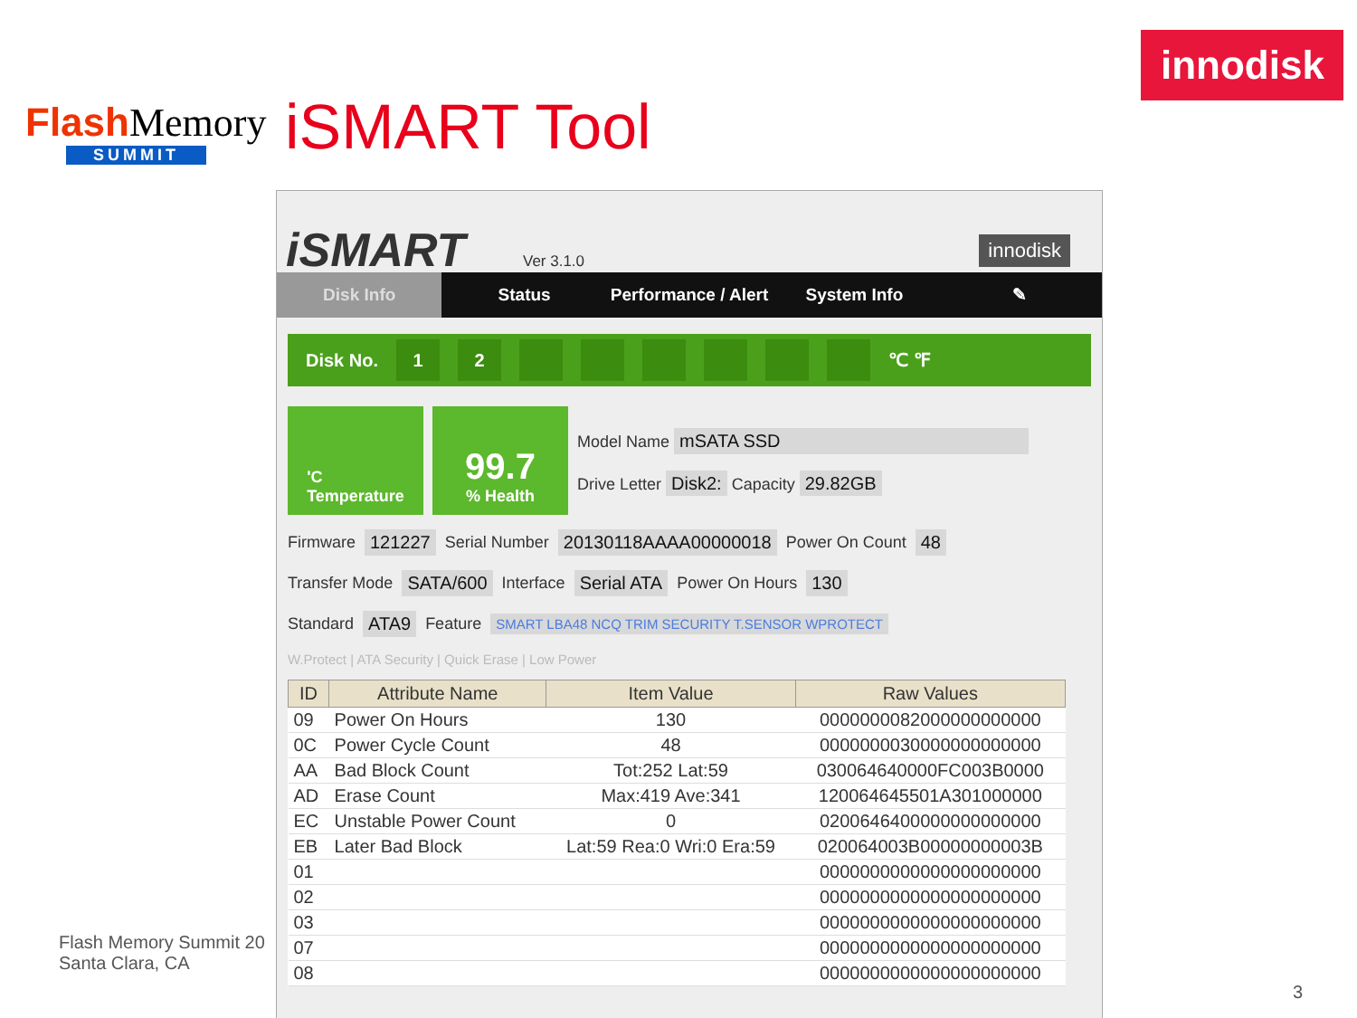Flash Memory
SUMMIT
iSMART Tool
innodisk
iSMART Ver 3.1.0
innodisk
Disk Info Status Performance / Alert System Info ✎
Disk No. 12 ℃ ℉
'C
Temperature
99.7% Health
Model Name mSATA SSD
Drive Letter Disk2: Capacity 29.82GB
Firmware 121227 Serial Number 20130118AAAA00000018 Power On Count 48
Transfer Mode SATA/600 Interface Serial ATA Power On Hours 130
Standard ATA9 Feature SMART LBA48 NCQ TRIM SECURITY T.SENSOR WPROTECT
W.Protect | ATA Security | Quick Erase | Low Power
| ID | Attribute Name | Item Value | Raw Values |
| --- | --- | --- | --- |
| 09 | Power On Hours | 130 | 0000000082000000000000 |
| 0C | Power Cycle Count | 48 | 0000000030000000000000 |
| AA | Bad Block Count | Tot:252 Lat:59 | 030064640000FC003B0000 |
| AD | Erase Count | Max:419 Ave:341 | 120064645501A301000000 |
| EC | Unstable Power Count | 0 | 0200646400000000000000 |
| EB | Later Bad Block | Lat:59 Rea:0 Wri:0 Era:59 | 020064003B00000000003B |
| 01 | | | 0000000000000000000000 |
| 02 | | | 0000000000000000000000 |
| 03 | | | 0000000000000000000000 |
| 07 | | | 0000000000000000000000 |
| 08 | | | 0000000000000000000000 |
Flash Memory Summit 20
Santa Clara, CA
3